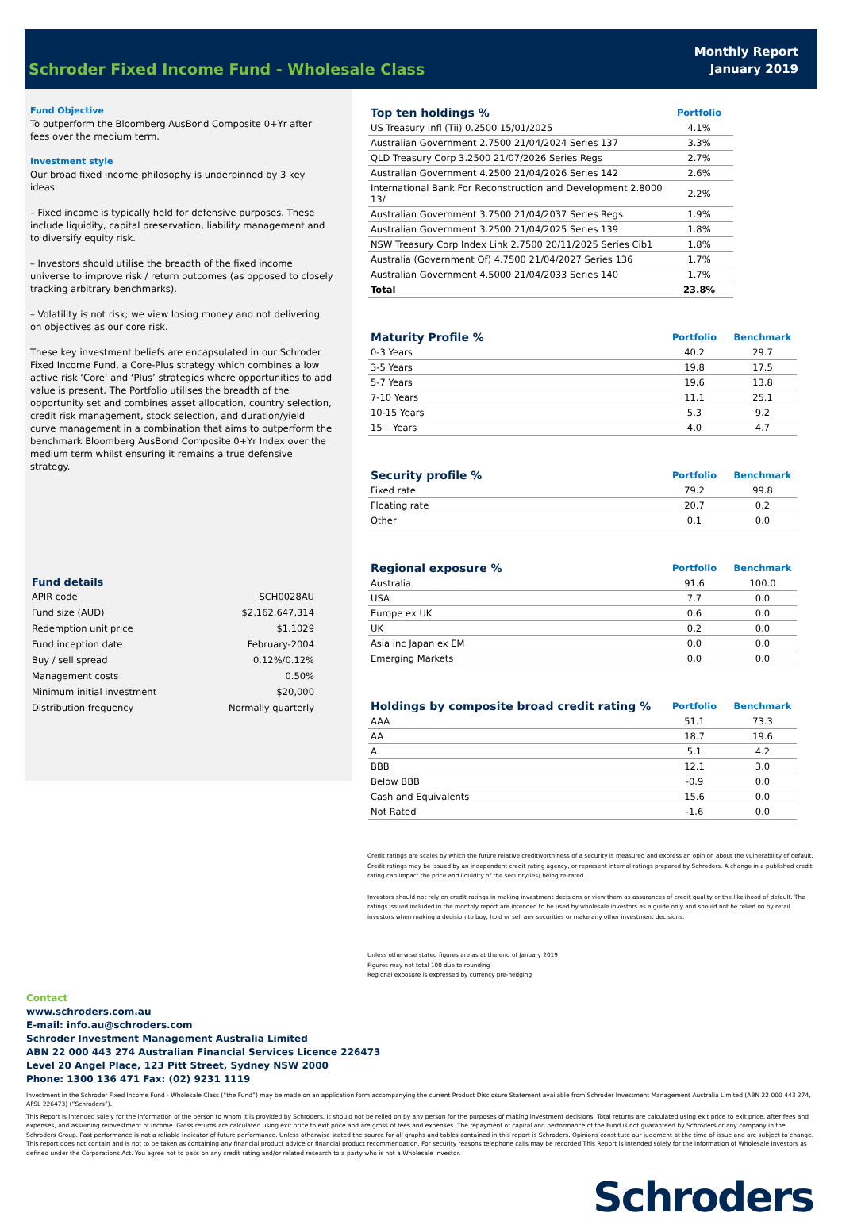Schroder Fixed Income Fund - Wholesale Class
Monthly Report
January 2019
Fund Objective
To outperform the Bloomberg AusBond Composite 0+Yr after fees over the medium term.
Investment style
Our broad fixed income philosophy is underpinned by 3 key ideas:
– Fixed income is typically held for defensive purposes. These include liquidity, capital preservation, liability management and to diversify equity risk.
– Investors should utilise the breadth of the fixed income universe to improve risk / return outcomes (as opposed to closely tracking arbitrary benchmarks).
– Volatility is not risk; we view losing money and not delivering on objectives as our core risk.
These key investment beliefs are encapsulated in our Schroder Fixed Income Fund, a Core-Plus strategy which combines a low active risk ‘Core’ and ‘Plus’ strategies where opportunities to add value is present. The Portfolio utilises the breadth of the opportunity set and combines asset allocation, country selection, credit risk management, stock selection, and duration/yield curve management in a combination that aims to outperform the benchmark Bloomberg AusBond Composite 0+Yr Index over the medium term whilst ensuring it remains a true defensive strategy.
| Fund details | |
| --- | --- |
| APIR code | SCH0028AU |
| Fund size (AUD) | $2,162,647,314 |
| Redemption unit price | $1.1029 |
| Fund inception date | February-2004 |
| Buy / sell spread | 0.12%/0.12% |
| Management costs | 0.50% |
| Minimum initial investment | $20,000 |
| Distribution frequency | Normally quarterly |
| Top ten holdings % | Portfolio |
| --- | --- |
| US Treasury Infl (Tii) 0.2500 15/01/2025 | 4.1% |
| Australian Government 2.7500 21/04/2024 Series 137 | 3.3% |
| QLD Treasury Corp 3.2500 21/07/2026 Series Regs | 2.7% |
| Australian Government 4.2500 21/04/2026 Series 142 | 2.6% |
| International Bank For Reconstruction and Development 2.8000 13/ | 2.2% |
| Australian Government 3.7500 21/04/2037 Series Regs | 1.9% |
| Australian Government 3.2500 21/04/2025 Series 139 | 1.8% |
| NSW Treasury Corp Index Link 2.7500 20/11/2025 Series Cib1 | 1.8% |
| Australia (Government Of) 4.7500 21/04/2027 Series 136 | 1.7% |
| Australian Government 4.5000 21/04/2033 Series 140 | 1.7% |
| Total | 23.8% |
| Maturity Profile % | Portfolio | Benchmark |
| --- | --- | --- |
| 0-3 Years | 40.2 | 29.7 |
| 3-5 Years | 19.8 | 17.5 |
| 5-7 Years | 19.6 | 13.8 |
| 7-10 Years | 11.1 | 25.1 |
| 10-15 Years | 5.3 | 9.2 |
| 15+ Years | 4.0 | 4.7 |
| Security profile % | Portfolio | Benchmark |
| --- | --- | --- |
| Fixed rate | 79.2 | 99.8 |
| Floating rate | 20.7 | 0.2 |
| Other | 0.1 | 0.0 |
| Regional exposure % | Portfolio | Benchmark |
| --- | --- | --- |
| Australia | 91.6 | 100.0 |
| USA | 7.7 | 0.0 |
| Europe ex UK | 0.6 | 0.0 |
| UK | 0.2 | 0.0 |
| Asia inc Japan ex EM | 0.0 | 0.0 |
| Emerging Markets | 0.0 | 0.0 |
| Holdings by composite broad credit rating % | Portfolio | Benchmark |
| --- | --- | --- |
| AAA | 51.1 | 73.3 |
| AA | 18.7 | 19.6 |
| A | 5.1 | 4.2 |
| BBB | 12.1 | 3.0 |
| Below BBB | -0.9 | 0.0 |
| Cash and Equivalents | 15.6 | 0.0 |
| Not Rated | -1.6 | 0.0 |
Credit ratings are scales by which the future relative creditworthiness of a security is measured and express an opinion about the vulnerability of default. Credit ratings may be issued by an independent credit rating agency, or represent internal ratings prepared by Schroders. A change in a published credit rating can impact the price and liquidity of the security(ies) being re-rated.
Investors should not rely on credit ratings in making investment decisions or view them as assurances of credit quality or the likelihood of default. The ratings issued included in the monthly report are intended to be used by wholesale investors as a guide only and should not be relied on by retail investors when making a decision to buy, hold or sell any securities or make any other investment decisions.
Unless otherwise stated figures are as at the end of January 2019
Figures may not total 100 due to rounding
Regional exposure is expressed by currency pre-hedging
Contact
www.schroders.com.au
E-mail: info.au@schroders.com
Schroder Investment Management Australia Limited
ABN 22 000 443 274 Australian Financial Services Licence 226473
Level 20 Angel Place, 123 Pitt Street, Sydney NSW 2000
Phone: 1300 136 471 Fax: (02) 9231 1119
Investment in the Schroder Fixed Income Fund - Wholesale Class (“the Fund”) may be made on an application form accompanying the current Product Disclosure Statement available from Schroder Investment Management Australia Limited (ABN 22 000 443 274, AFSL 226473) (“Schroders”).
This Report is intended solely for the information of the person to whom it is provided by Schroders. It should not be relied on by any person for the purposes of making investment decisions. Total returns are calculated using exit price to exit price, after fees and expenses, and assuming reinvestment of income. Gross returns are calculated using exit price to exit price and are gross of fees and expenses. The repayment of capital and performance of the Fund is not guaranteed by Schroders or any company in the Schroders Group. Past performance is not a reliable indicator of future performance. Unless otherwise stated the source for all graphs and tables contained in this report is Schroders. Opinions constitute our judgment at the time of issue and are subject to change. This report does not contain and is not to be taken as containing any financial product advice or financial product recommendation. For security reasons telephone calls may be recorded.This Report is intended solely for the information of Wholesale Investors as defined under the Corporations Act. You agree not to pass on any credit rating and/or related research to a party who is not a Wholesale Investor.
Schroders